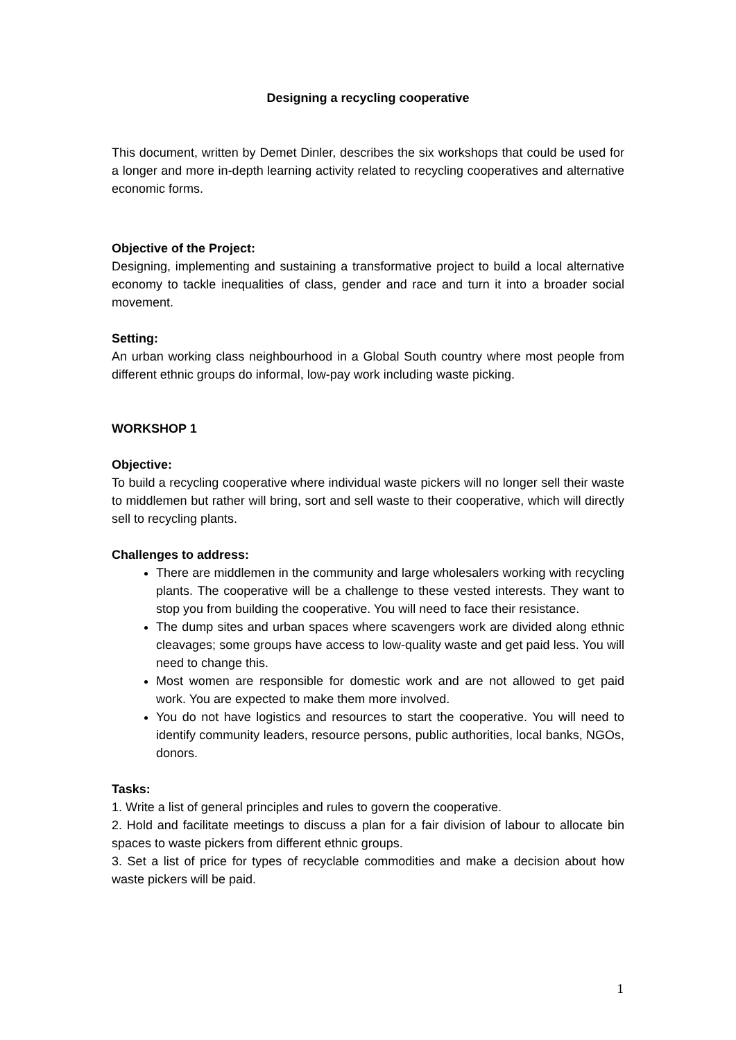Designing a recycling cooperative
This document, written by Demet Dinler, describes the six workshops that could be used for a longer and more in-depth learning activity related to recycling cooperatives and alternative economic forms.
Objective of the Project:
Designing, implementing and sustaining a transformative project to build a local alternative economy to tackle inequalities of class, gender and race and turn it into a broader social movement.
Setting:
An urban working class neighbourhood in a Global South country where most people from different ethnic groups do informal, low-pay work including waste picking.
WORKSHOP 1
Objective:
To build a recycling cooperative where individual waste pickers will no longer sell their waste to middlemen but rather will bring, sort and sell waste to their cooperative, which will directly sell to recycling plants.
Challenges to address:
There are middlemen in the community and large wholesalers working with recycling plants. The cooperative will be a challenge to these vested interests. They want to stop you from building the cooperative. You will need to face their resistance.
The dump sites and urban spaces where scavengers work are divided along ethnic cleavages; some groups have access to low-quality waste and get paid less. You will need to change this.
Most women are responsible for domestic work and are not allowed to get paid work. You are expected to make them more involved.
You do not have logistics and resources to start the cooperative. You will need to identify community leaders, resource persons, public authorities, local banks, NGOs, donors.
Tasks:
1. Write a list of general principles and rules to govern the cooperative.
2. Hold and facilitate meetings to discuss a plan for a fair division of labour to allocate bin spaces to waste pickers from different ethnic groups.
3. Set a list of price for types of recyclable commodities and make a decision about how waste pickers will be paid.
1